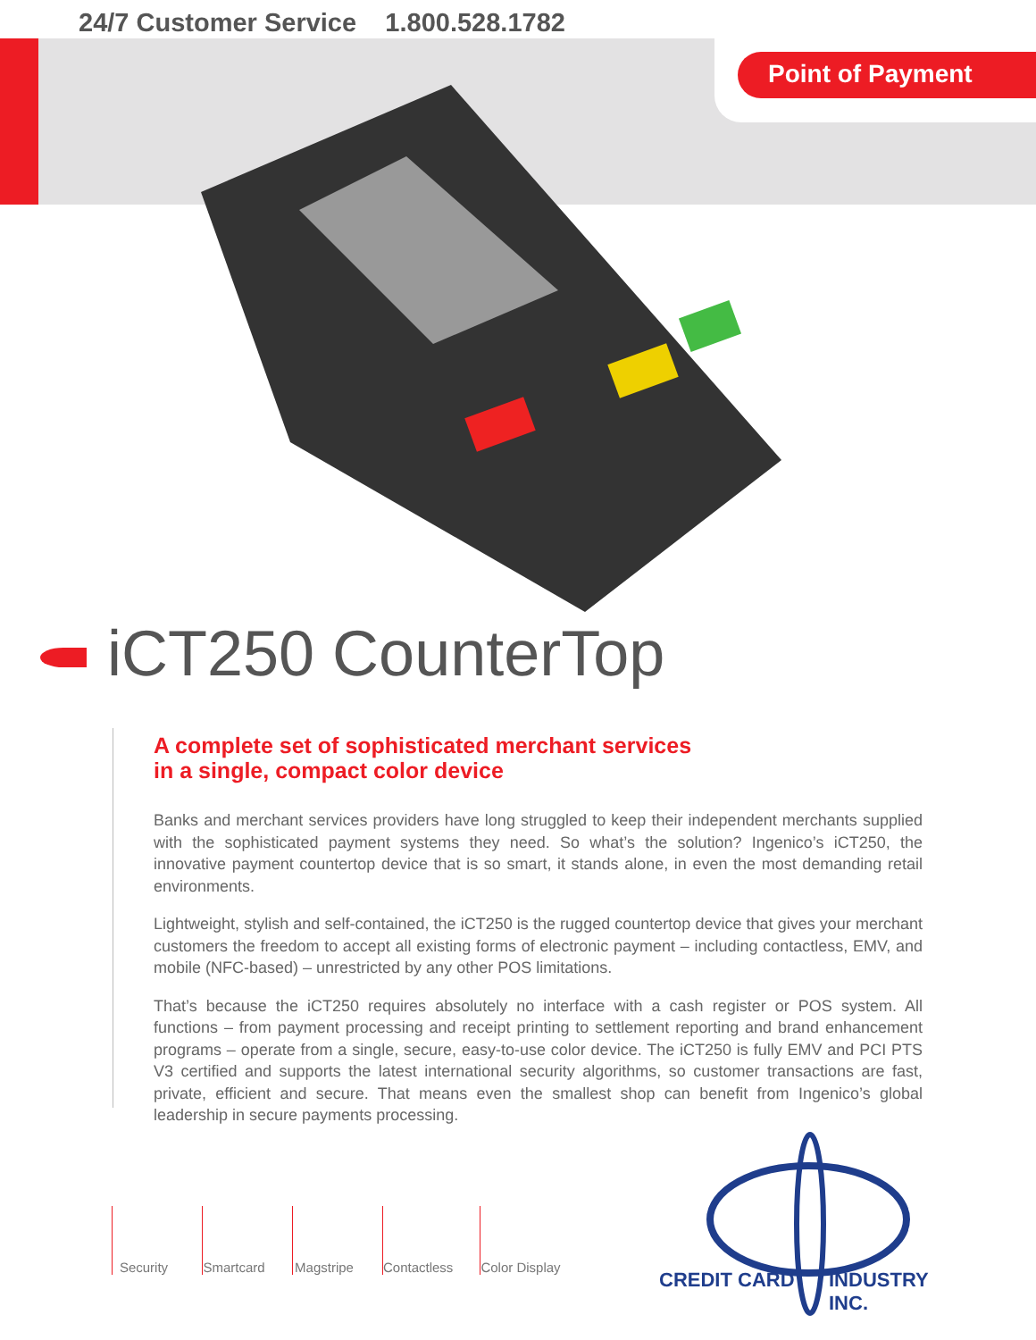24/7 Customer Service 1.800.528.1782
Point of Payment
iCT250 CounterTop
A complete set of sophisticated merchant services
in a single, compact color device
Banks and merchant services providers have long struggled to keep their independent merchants supplied with the sophisticated payment systems they need. So what’s the solution? Ingenico’s iCT250, the innovative payment countertop device that is so smart, it stands alone, in even the most demanding retail environments.
Lightweight, stylish and self-contained, the iCT250 is the rugged countertop device that gives your merchant customers the freedom to accept all existing forms of electronic payment – including contactless, EMV, and mobile (NFC-based) – unrestricted by any other POS limitations.
That’s because the iCT250 requires absolutely no interface with a cash register or POS system. All functions – from payment processing and receipt printing to settlement reporting and brand enhancement programs – operate from a single, secure, easy-to-use color device. The iCT250 is fully EMV and PCI PTS V3 certified and supports the latest international security algorithms, so customer transactions are fast, private, efficient and secure. That means even the smallest shop can benefit from Ingenico’s global leadership in secure payments processing.
Security Smartcard Magstripe Contactless Color Display
CREDIT CARD INDUSTRY INC.